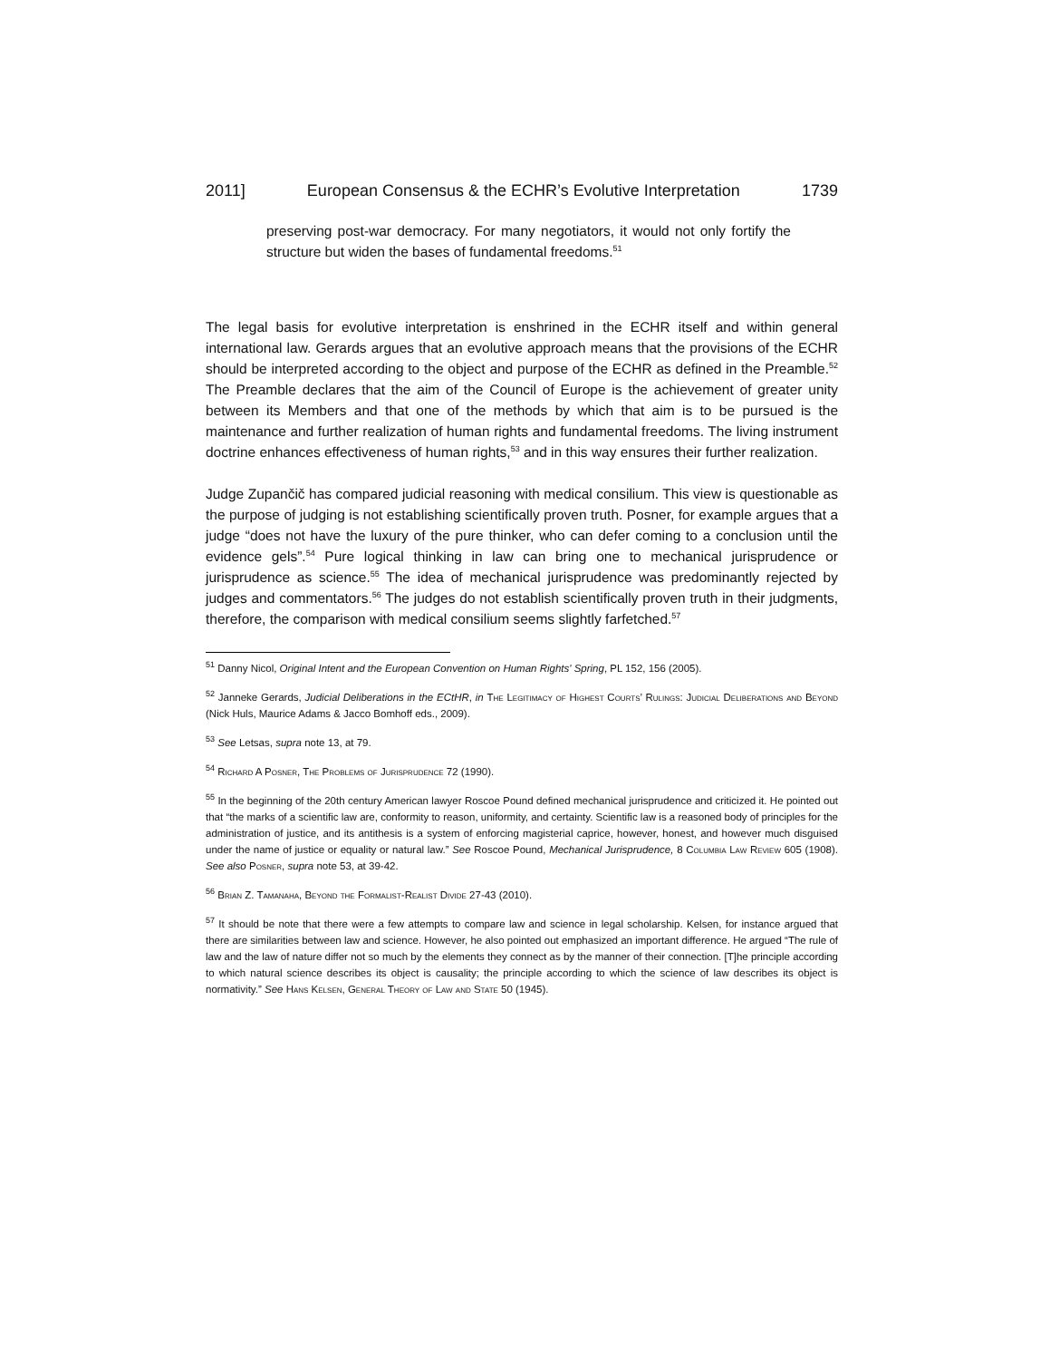2011] European Consensus & the ECHR’s Evolutive Interpretation 1739
preserving post-war democracy. For many negotiators, it would not only fortify the structure but widen the bases of fundamental freedoms.<sup>51</sup>
The legal basis for evolutive interpretation is enshrined in the ECHR itself and within general international law. Gerards argues that an evolutive approach means that the provisions of the ECHR should be interpreted according to the object and purpose of the ECHR as defined in the Preamble.<sup>52</sup> The Preamble declares that the aim of the Council of Europe is the achievement of greater unity between its Members and that one of the methods by which that aim is to be pursued is the maintenance and further realization of human rights and fundamental freedoms. The living instrument doctrine enhances effectiveness of human rights,<sup>53</sup> and in this way ensures their further realization.
Judge Zupančič has compared judicial reasoning with medical consilium. This view is questionable as the purpose of judging is not establishing scientifically proven truth. Posner, for example argues that a judge “does not have the luxury of the pure thinker, who can defer coming to a conclusion until the evidence gels”.<sup>54</sup> Pure logical thinking in law can bring one to mechanical jurisprudence or jurisprudence as science.<sup>55</sup> The idea of mechanical jurisprudence was predominantly rejected by judges and commentators.<sup>56</sup> The judges do not establish scientifically proven truth in their judgments, therefore, the comparison with medical consilium seems slightly farfetched.<sup>57</sup>
<sup>51</sup> Danny Nicol, Original Intent and the European Convention on Human Rights' Spring, PL 152, 156 (2005).
<sup>52</sup> Janneke Gerards, Judicial Deliberations in the ECtHR, in The Legitimacy of Highest Courts’ Rulings: Judicial Deliberations and Beyond (Nick Huls, Maurice Adams & Jacco Bomhoff eds., 2009).
<sup>53</sup> See Letsas, supra note 13, at 79.
<sup>54</sup> Richard A Posner, The Problems of Jurisprudence 72 (1990).
<sup>55</sup> In the beginning of the 20th century American lawyer Roscoe Pound defined mechanical jurisprudence and criticized it. He pointed out that “the marks of a scientific law are, conformity to reason, uniformity, and certainty. Scientific law is a reasoned body of principles for the administration of justice, and its antithesis is a system of enforcing magisterial caprice, however, honest, and however much disguised under the name of justice or equality or natural law.” See Roscoe Pound, Mechanical Jurisprudence, 8 Columbia Law Review 605 (1908). See also Posner, supra note 53, at 39-42.
<sup>56</sup> Brian Z. Tamanaha, Beyond the Formalist-Realist Divide 27-43 (2010).
<sup>57</sup> It should be note that there were a few attempts to compare law and science in legal scholarship. Kelsen, for instance argued that there are similarities between law and science. However, he also pointed out emphasized an important difference. He argued “The rule of law and the law of nature differ not so much by the elements they connect as by the manner of their connection. [T]he principle according to which natural science describes its object is causality; the principle according to which the science of law describes its object is normativity.” See Hans Kelsen, General Theory of Law and State 50 (1945).